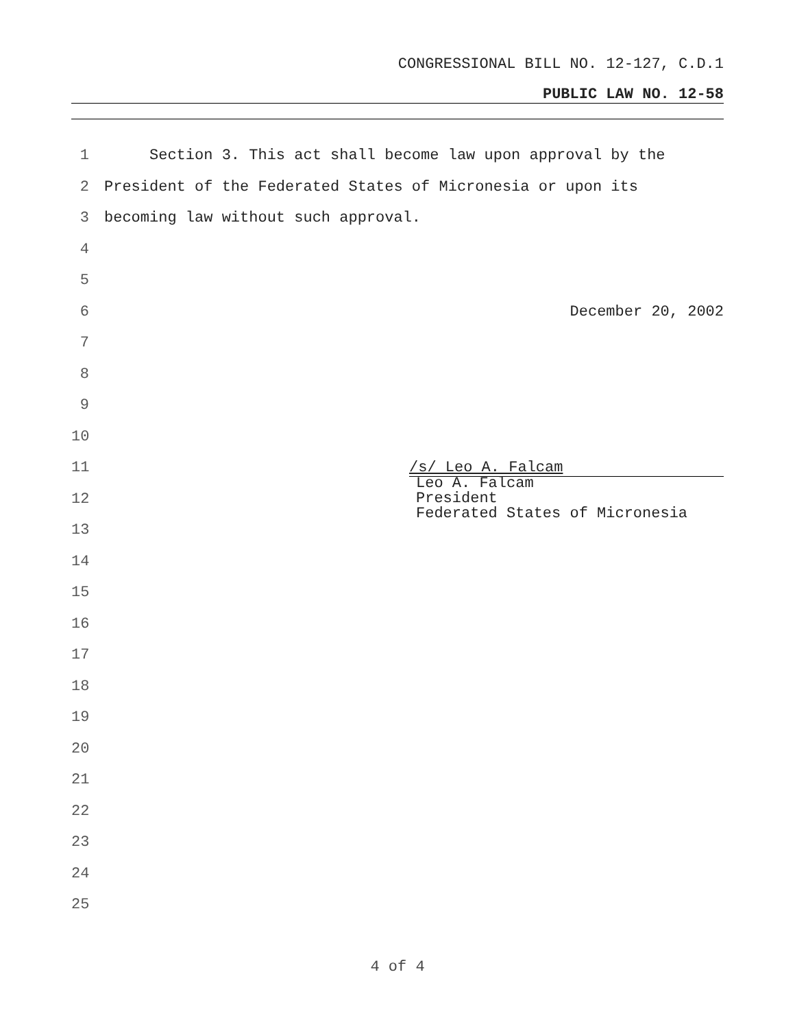CONGRESSIONAL BILL NO. 12-127, C.D.1
PUBLIC LAW NO. 12-58
1 Section 3. This act shall become law upon approval by the
2 President of the Federated States of Micronesia or upon its
3 becoming law without such approval.
4
5
6 December 20, 2002
7
8
9
10
11 /s/ Leo A. Falcam
12 Leo A. Falcam
President
Federated States of Micronesia
13
14
15
16
17
18
19
20
21
22
23
24
25
4 of 4